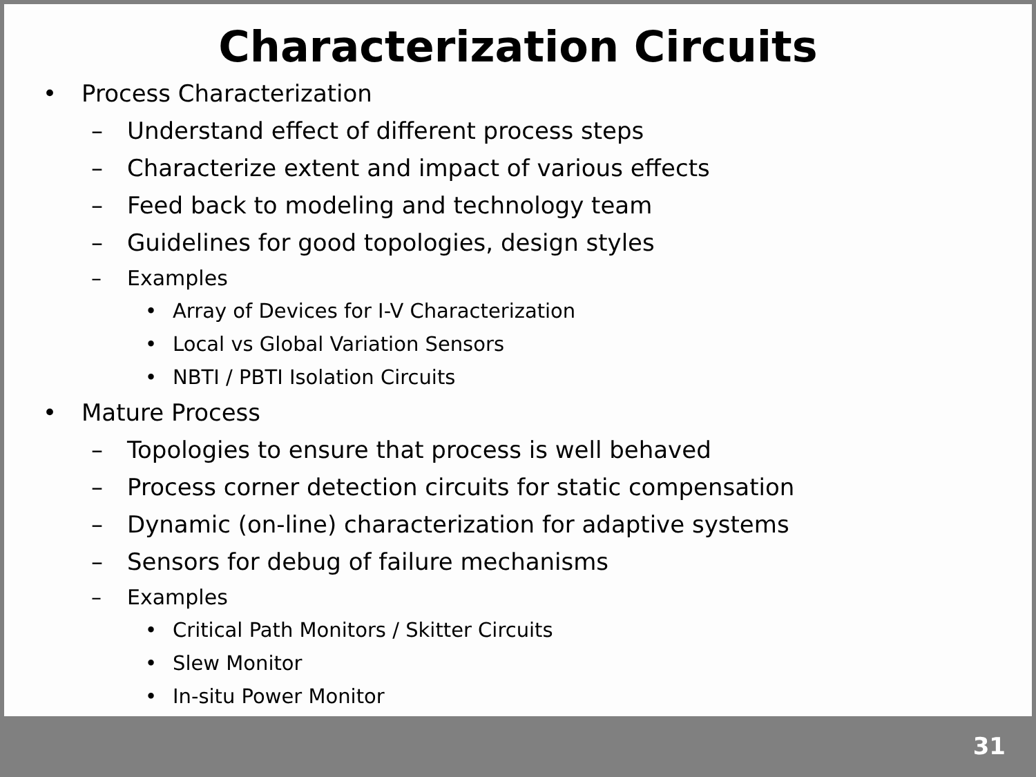Characterization Circuits
• Process Characterization
– Understand effect of different process steps
– Characterize extent and impact of various effects
– Feed back to modeling and technology team
– Guidelines for good topologies, design styles
– Examples
• Array of Devices for I-V Characterization
• Local vs Global Variation Sensors
• NBTI / PBTI Isolation Circuits
• Mature Process
– Topologies to ensure that process is well behaved
– Process corner detection circuits for static compensation
– Dynamic (on-line) characterization for adaptive systems
– Sensors for debug of failure mechanisms
– Examples
• Critical Path Monitors / Skitter Circuits
• Slew Monitor
• In-situ Power Monitor
31